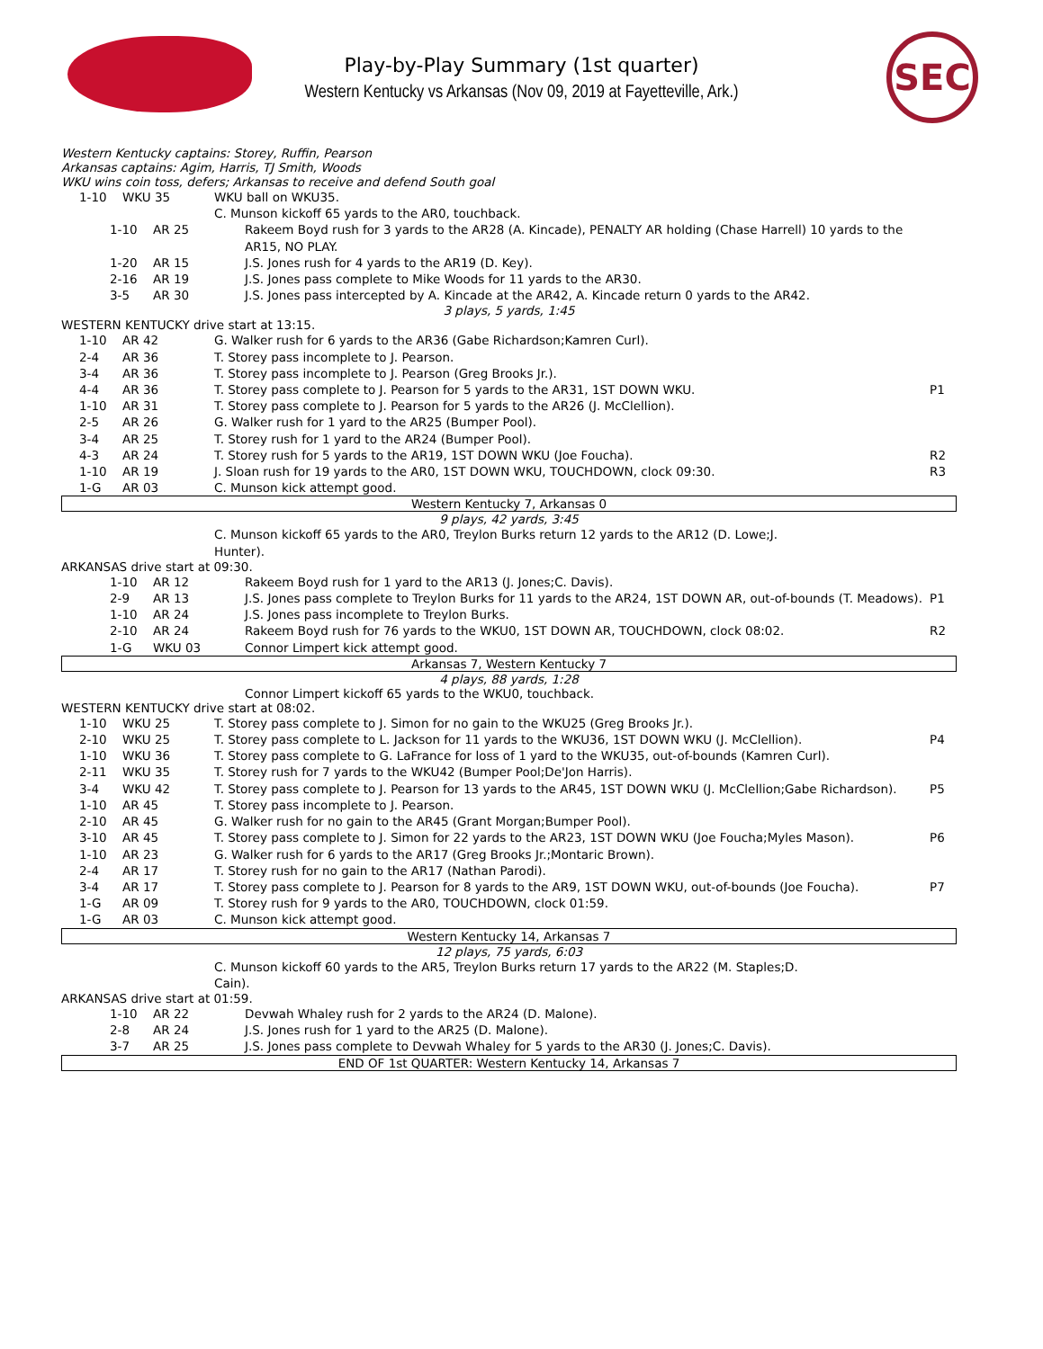Play-by-Play Summary (1st quarter)
Western Kentucky vs Arkansas (Nov 09, 2019 at Fayetteville, Ark.)
SEC
Western Kentucky captains: Storey, Ruffin, Pearson
Arkansas captains: Agim, Harris, TJ Smith, Woods
WKU wins coin toss, defers; Arkansas to receive and defend South goal
| 1-10 | WKU 35 | WKU ball on WKU35. | |
| | | C. Munson kickoff 65 yards to the AR0, touchback. | |
| 1-10 | AR 25 | Rakeem Boyd rush for 3 yards to the AR28 (A. Kincade), PENALTY AR holding (Chase Harrell) 10 yards to the AR15, NO PLAY. | |
| 1-20 | AR 15 | J.S. Jones rush for 4 yards to the AR19 (D. Key). | |
| 2-16 | AR 19 | J.S. Jones pass complete to Mike Woods for 11 yards to the AR30. | |
| 3-5 | AR 30 | J.S. Jones pass intercepted by A. Kincade at the AR42, A. Kincade return 0 yards to the AR42. | |
3 plays, 5 yards, 1:45
WESTERN KENTUCKY drive start at 13:15.
| 1-10 | AR 42 | G. Walker rush for 6 yards to the AR36 (Gabe Richardson;Kamren Curl). | |
| 2-4 | AR 36 | T. Storey pass incomplete to J. Pearson. | |
| 3-4 | AR 36 | T. Storey pass incomplete to J. Pearson (Greg Brooks Jr.). | |
| 4-4 | AR 36 | T. Storey pass complete to J. Pearson for 5 yards to the AR31, 1ST DOWN WKU. | P1 |
| 1-10 | AR 31 | T. Storey pass complete to J. Pearson for 5 yards to the AR26 (J. McClellion). | |
| 2-5 | AR 26 | G. Walker rush for 1 yard to the AR25 (Bumper Pool). | |
| 3-4 | AR 25 | T. Storey rush for 1 yard to the AR24 (Bumper Pool). | |
| 4-3 | AR 24 | T. Storey rush for 5 yards to the AR19, 1ST DOWN WKU (Joe Foucha). | R2 |
| 1-10 | AR 19 | J. Sloan rush for 19 yards to the AR0, 1ST DOWN WKU, TOUCHDOWN, clock 09:30. | R3 |
| 1-G | AR 03 | C. Munson kick attempt good. | |
Western Kentucky 7, Arkansas 0
9 plays, 42 yards, 3:45
| | | C. Munson kickoff 65 yards to the AR0, Treylon Burks return 12 yards to the AR12 (D. Lowe;J. Hunter). | |
ARKANSAS drive start at 09:30.
| 1-10 | AR 12 | Rakeem Boyd rush for 1 yard to the AR13 (J. Jones;C. Davis). | |
| 2-9 | AR 13 | J.S. Jones pass complete to Treylon Burks for 11 yards to the AR24, 1ST DOWN AR, out-of-bounds (T. Meadows). | P1 |
| 1-10 | AR 24 | J.S. Jones pass incomplete to Treylon Burks. | |
| 2-10 | AR 24 | Rakeem Boyd rush for 76 yards to the WKU0, 1ST DOWN AR, TOUCHDOWN, clock 08:02. | R2 |
| 1-G | WKU 03 | Connor Limpert kick attempt good. | |
Arkansas 7, Western Kentucky 7
4 plays, 88 yards, 1:28
Connor Limpert kickoff 65 yards to the WKU0, touchback.
WESTERN KENTUCKY drive start at 08:02.
| 1-10 | WKU 25 | T. Storey pass complete to J. Simon for no gain to the WKU25 (Greg Brooks Jr.). | |
| 2-10 | WKU 25 | T. Storey pass complete to L. Jackson for 11 yards to the WKU36, 1ST DOWN WKU (J. McClellion). | P4 |
| 1-10 | WKU 36 | T. Storey pass complete to G. LaFrance for loss of 1 yard to the WKU35, out-of-bounds (Kamren Curl). | |
| 2-11 | WKU 35 | T. Storey rush for 7 yards to the WKU42 (Bumper Pool;De'Jon Harris). | |
| 3-4 | WKU 42 | T. Storey pass complete to J. Pearson for 13 yards to the AR45, 1ST DOWN WKU (J. McClellion;Gabe Richardson). | P5 |
| 1-10 | AR 45 | T. Storey pass incomplete to J. Pearson. | |
| 2-10 | AR 45 | G. Walker rush for no gain to the AR45 (Grant Morgan;Bumper Pool). | |
| 3-10 | AR 45 | T. Storey pass complete to J. Simon for 22 yards to the AR23, 1ST DOWN WKU (Joe Foucha;Myles Mason). | P6 |
| 1-10 | AR 23 | G. Walker rush for 6 yards to the AR17 (Greg Brooks Jr.;Montaric Brown). | |
| 2-4 | AR 17 | T. Storey rush for no gain to the AR17 (Nathan Parodi). | |
| 3-4 | AR 17 | T. Storey pass complete to J. Pearson for 8 yards to the AR9, 1ST DOWN WKU, out-of-bounds (Joe Foucha). | P7 |
| 1-G | AR 09 | T. Storey rush for 9 yards to the AR0, TOUCHDOWN, clock 01:59. | |
| 1-G | AR 03 | C. Munson kick attempt good. | |
Western Kentucky 14, Arkansas 7
12 plays, 75 yards, 6:03
| | | C. Munson kickoff 60 yards to the AR5, Treylon Burks return 17 yards to the AR22 (M. Staples;D. Cain). | |
ARKANSAS drive start at 01:59.
| 1-10 | AR 22 | Devwah Whaley rush for 2 yards to the AR24 (D. Malone). | |
| 2-8 | AR 24 | J.S. Jones rush for 1 yard to the AR25 (D. Malone). | |
| 3-7 | AR 25 | J.S. Jones pass complete to Devwah Whaley for 5 yards to the AR30 (J. Jones;C. Davis). | |
END OF 1st QUARTER: Western Kentucky 14, Arkansas 7